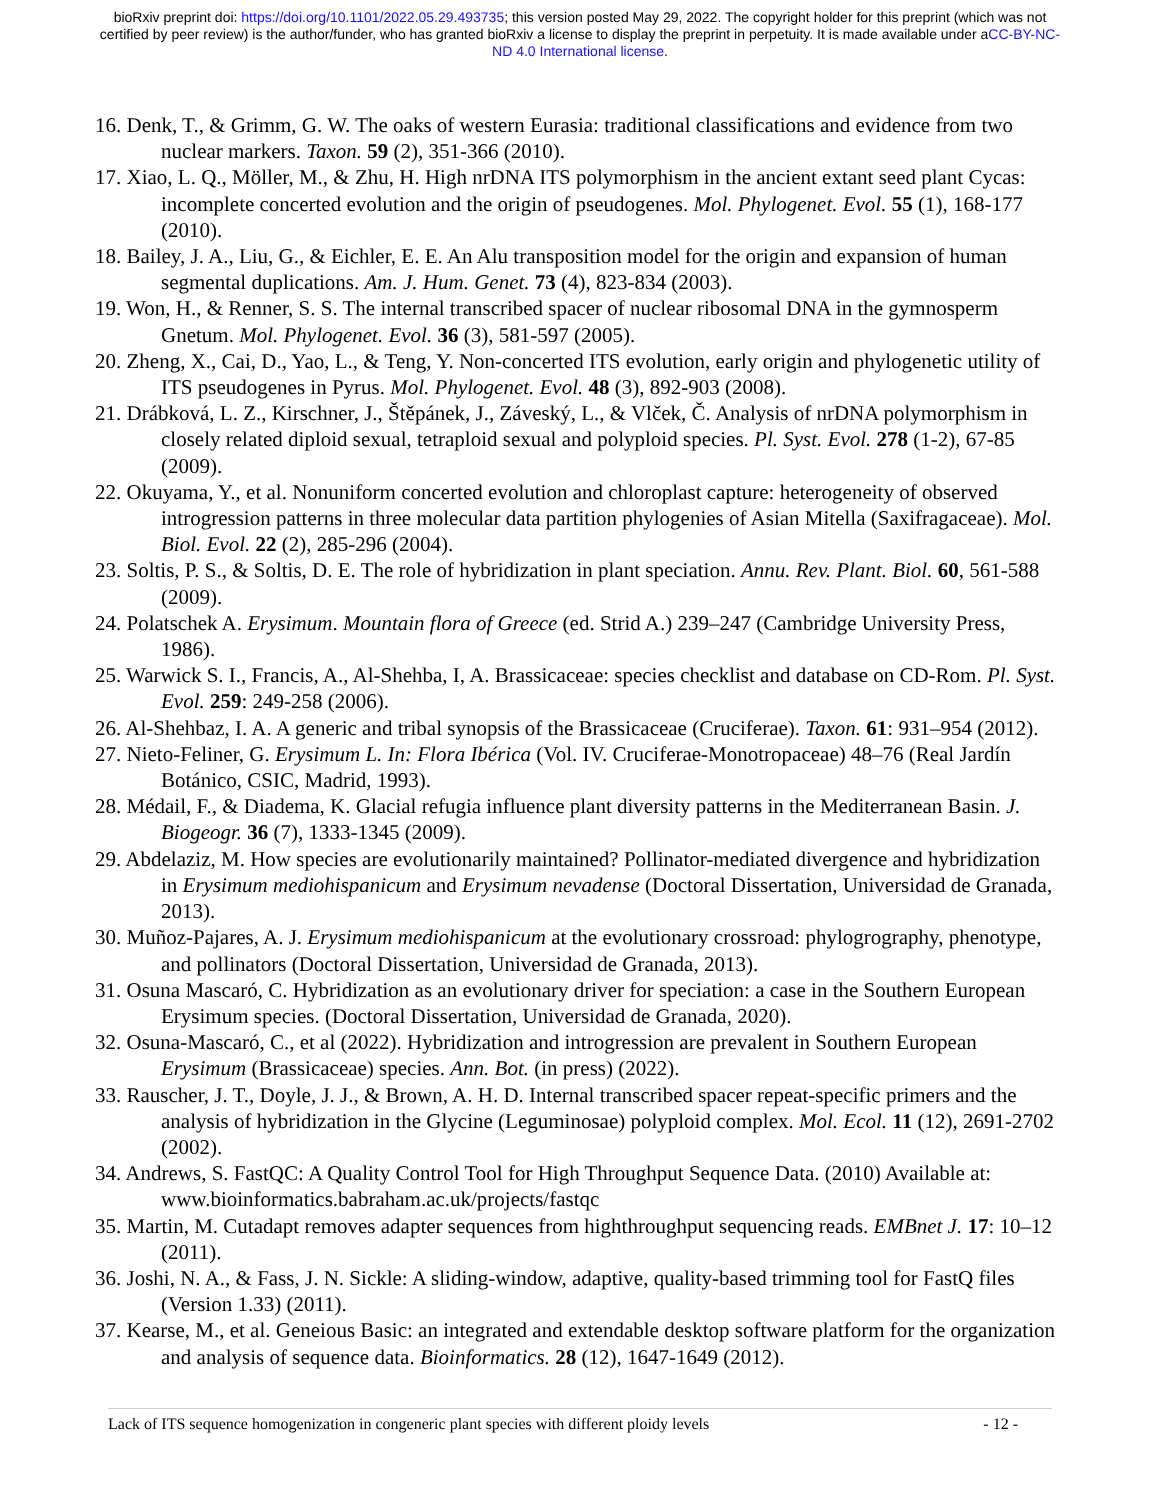bioRxiv preprint doi: https://doi.org/10.1101/2022.05.29.493735; this version posted May 29, 2022. The copyright holder for this preprint (which was not certified by peer review) is the author/funder, who has granted bioRxiv a license to display the preprint in perpetuity. It is made available under aCC-BY-NC-ND 4.0 International license.
16. Denk, T., & Grimm, G. W. The oaks of western Eurasia: traditional classifications and evidence from two nuclear markers. Taxon. 59 (2), 351-366 (2010).
17. Xiao, L. Q., Möller, M., & Zhu, H. High nrDNA ITS polymorphism in the ancient extant seed plant Cycas: incomplete concerted evolution and the origin of pseudogenes. Mol. Phylogenet. Evol. 55 (1), 168-177 (2010).
18. Bailey, J. A., Liu, G., & Eichler, E. E. An Alu transposition model for the origin and expansion of human segmental duplications. Am. J. Hum. Genet. 73 (4), 823-834 (2003).
19. Won, H., & Renner, S. S. The internal transcribed spacer of nuclear ribosomal DNA in the gymnosperm Gnetum. Mol. Phylogenet. Evol. 36 (3), 581-597 (2005).
20. Zheng, X., Cai, D., Yao, L., & Teng, Y. Non-concerted ITS evolution, early origin and phylogenetic utility of ITS pseudogenes in Pyrus. Mol. Phylogenet. Evol. 48 (3), 892-903 (2008).
21. Drábková, L. Z., Kirschner, J., Štěpánek, J., Záveský, L., & Vlček, Č. Analysis of nrDNA polymorphism in closely related diploid sexual, tetraploid sexual and polyploid species. Pl. Syst. Evol. 278 (1-2), 67-85 (2009).
22. Okuyama, Y., et al. Nonuniform concerted evolution and chloroplast capture: heterogeneity of observed introgression patterns in three molecular data partition phylogenies of Asian Mitella (Saxifragaceae). Mol. Biol. Evol. 22 (2), 285-296 (2004).
23. Soltis, P. S., & Soltis, D. E. The role of hybridization in plant speciation. Annu. Rev. Plant. Biol. 60, 561-588 (2009).
24. Polatschek A. Erysimum. Mountain flora of Greece (ed. Strid A.) 239–247 (Cambridge University Press, 1986).
25. Warwick S. I., Francis, A., Al-Shehba, I, A. Brassicaceae: species checklist and database on CD-Rom. Pl. Syst. Evol. 259: 249-258 (2006).
26. Al-Shehbaz, I. A. A generic and tribal synopsis of the Brassicaceae (Cruciferae). Taxon. 61: 931–954 (2012).
27. Nieto-Feliner, G. Erysimum L. In: Flora Ibérica (Vol. IV. Cruciferae-Monotropaceae) 48–76 (Real Jardín Botánico, CSIC, Madrid, 1993).
28. Médail, F., & Diadema, K. Glacial refugia influence plant diversity patterns in the Mediterranean Basin. J. Biogeogr. 36 (7), 1333-1345 (2009).
29. Abdelaziz, M. How species are evolutionarily maintained? Pollinator-mediated divergence and hybridization in Erysimum mediohispanicum and Erysimum nevadense (Doctoral Dissertation, Universidad de Granada, 2013).
30. Muñoz-Pajares, A. J. Erysimum mediohispanicum at the evolutionary crossroad: phylogrography, phenotype, and pollinators (Doctoral Dissertation, Universidad de Granada, 2013).
31. Osuna Mascaró, C. Hybridization as an evolutionary driver for speciation: a case in the Southern European Erysimum species. (Doctoral Dissertation, Universidad de Granada, 2020).
32. Osuna-Mascaró, C., et al (2022). Hybridization and introgression are prevalent in Southern European Erysimum (Brassicaceae) species. Ann. Bot. (in press) (2022).
33. Rauscher, J. T., Doyle, J. J., & Brown, A. H. D. Internal transcribed spacer repeat-specific primers and the analysis of hybridization in the Glycine (Leguminosae) polyploid complex. Mol. Ecol. 11 (12), 2691-2702 (2002).
34. Andrews, S. FastQC: A Quality Control Tool for High Throughput Sequence Data. (2010) Available at: www.bioinformatics.babraham.ac.uk/projects/fastqc
35. Martin, M. Cutadapt removes adapter sequences from highthroughput sequencing reads. EMBnet J. 17: 10–12 (2011).
36. Joshi, N. A., & Fass, J. N. Sickle: A sliding-window, adaptive, quality-based trimming tool for FastQ files (Version 1.33) (2011).
37. Kearse, M., et al. Geneious Basic: an integrated and extendable desktop software platform for the organization and analysis of sequence data. Bioinformatics. 28 (12), 1647-1649 (2012).
Lack of ITS sequence homogenization in congeneric plant species with different ploidy levels - 12 -